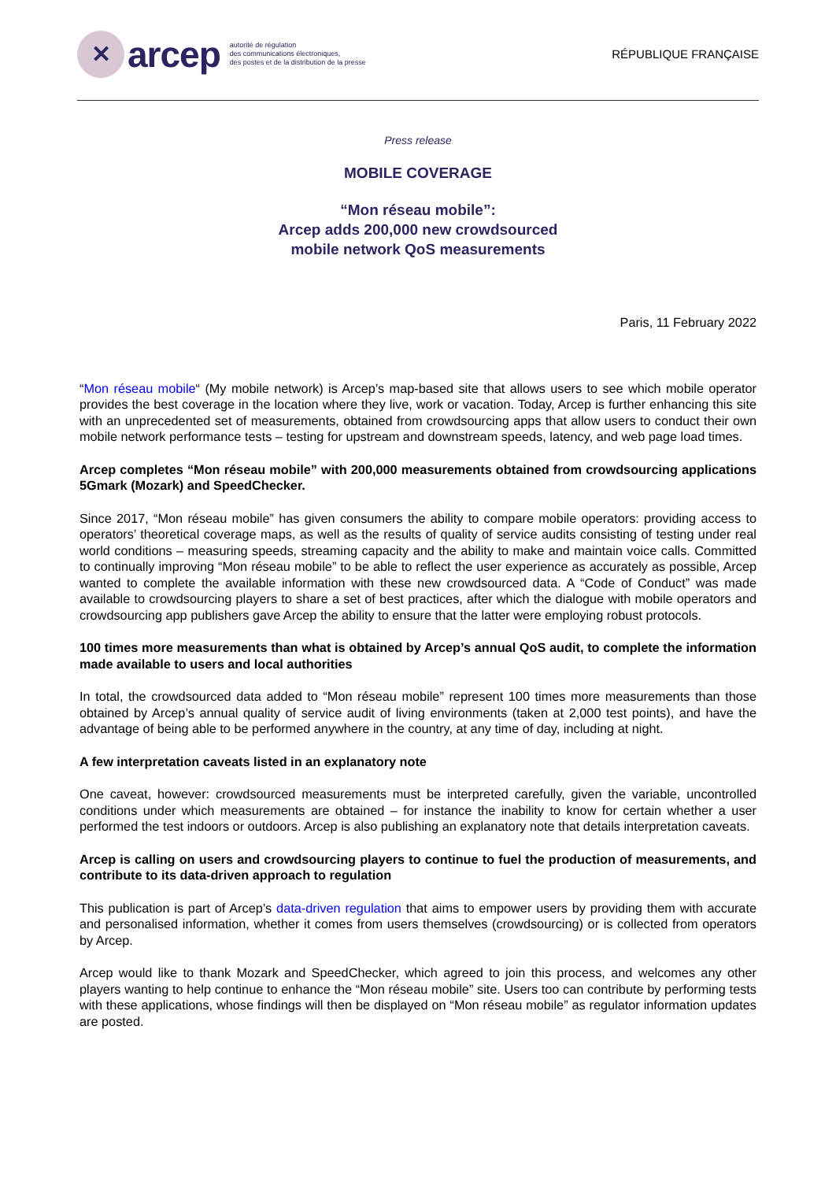✕
arcep
autorité de régulation
des communications électroniques,
des postes et de la distribution de la presse
RÉPUBLIQUE FRANÇAISE
Press release
MOBILE COVERAGE
“Mon réseau mobile”:
Arcep adds 200,000 new crowdsourced
mobile network QoS measurements
Paris, 11 February 2022
“Mon réseau mobile“ (My mobile network) is Arcep’s map-based site that allows users to see which mobile operator provides the best coverage in the location where they live, work or vacation. Today, Arcep is further enhancing this site with an unprecedented set of measurements, obtained from crowdsourcing apps that allow users to conduct their own mobile network performance tests – testing for upstream and downstream speeds, latency, and web page load times.
Arcep completes “Mon réseau mobile” with 200,000 measurements obtained from crowdsourcing applications 5Gmark (Mozark) and SpeedChecker.
Since 2017, “Mon réseau mobile” has given consumers the ability to compare mobile operators: providing access to operators’ theoretical coverage maps, as well as the results of quality of service audits consisting of testing under real world conditions – measuring speeds, streaming capacity and the ability to make and maintain voice calls. Committed to continually improving “Mon réseau mobile” to be able to reflect the user experience as accurately as possible, Arcep wanted to complete the available information with these new crowdsourced data. A “Code of Conduct” was made available to crowdsourcing players to share a set of best practices, after which the dialogue with mobile operators and crowdsourcing app publishers gave Arcep the ability to ensure that the latter were employing robust protocols.
100 times more measurements than what is obtained by Arcep’s annual QoS audit, to complete the information made available to users and local authorities
In total, the crowdsourced data added to “Mon réseau mobile” represent 100 times more measurements than those obtained by Arcep’s annual quality of service audit of living environments (taken at 2,000 test points), and have the advantage of being able to be performed anywhere in the country, at any time of day, including at night.
A few interpretation caveats listed in an explanatory note
One caveat, however: crowdsourced measurements must be interpreted carefully, given the variable, uncontrolled conditions under which measurements are obtained – for instance the inability to know for certain whether a user performed the test indoors or outdoors. Arcep is also publishing an explanatory note that details interpretation caveats.
Arcep is calling on users and crowdsourcing players to continue to fuel the production of measurements, and contribute to its data-driven approach to regulation
This publication is part of Arcep’s data-driven regulation that aims to empower users by providing them with accurate and personalised information, whether it comes from users themselves (crowdsourcing) or is collected from operators by Arcep.
Arcep would like to thank Mozark and SpeedChecker, which agreed to join this process, and welcomes any other players wanting to help continue to enhance the “Mon réseau mobile” site. Users too can contribute by performing tests with these applications, whose findings will then be displayed on “Mon réseau mobile” as regulator information updates are posted.